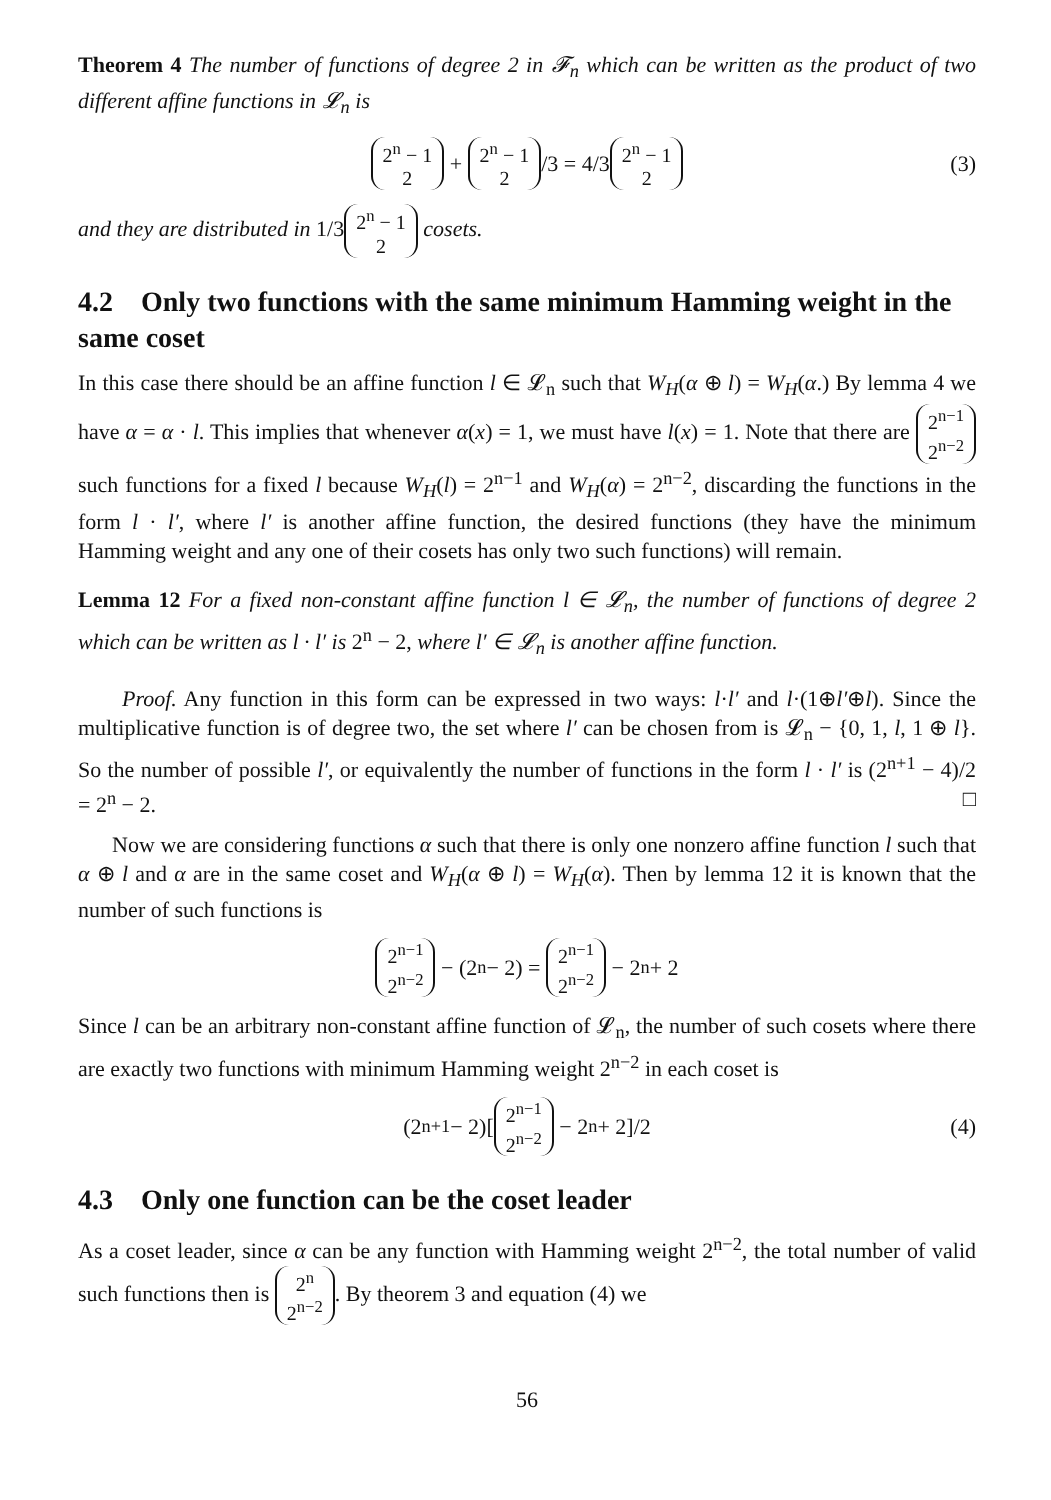Theorem 4 The number of functions of degree 2 in 𝓕<sub>n</sub> which can be written as the product of two different affine functions in 𝓛<sub>n</sub> is
2<sup>n</sup> − 1 2 + 2<sup>n</sup> − 1 2 /3 = 4/3 2<sup>n</sup> − 1 2 (3)
and they are distributed in 1/3 2<sup>n</sup> − 1 2 cosets.
4.2 Only two functions with the same minimum Hamming weight in the same coset
In this case there should be an affine function l ∈ 𝓛<sub>n</sub> such that W<sub>H</sub>(α ⊕ l) = W<sub>H</sub>(α.) By lemma 4 we have α = α · l. This implies that whenever α(x) = 1, we must have l(x) = 1. Note that there are 2<sup>n−1</sup> 2<sup>n−2</sup> such functions for a fixed l because W<sub>H</sub>(l) = 2<sup>n−1</sup> and W<sub>H</sub>(α) = 2<sup>n−2</sup>, discarding the functions in the form l · l′, where l′ is another affine function, the desired functions (they have the minimum Hamming weight and any one of their cosets has only two such functions) will remain.
Lemma 12 For a fixed non-constant affine function l ∈ 𝓛<sub>n</sub>, the number of functions of degree 2 which can be written as l · l′ is 2<sup>n</sup> − 2, where l′ ∈ 𝓛<sub>n</sub> is another affine function.
Proof. Any function in this form can be expressed in two ways: l·l′ and l·(1⊕l′⊕l). Since the multiplicative function is of degree two, the set where l′ can be chosen from is 𝓛<sub>n</sub> − {0, 1, l, 1 ⊕ l}. So the number of possible l′, or equivalently the number of functions in the form l · l′ is (2<sup>n+1</sup> − 4)/2 = 2<sup>n</sup> − 2. □
Now we are considering functions α such that there is only one nonzero affine function l such that α ⊕ l and α are in the same coset and W<sub>H</sub>(α ⊕ l) = W<sub>H</sub>(α). Then by lemma 12 it is known that the number of such functions is
2<sup>n−1</sup> 2<sup>n−2</sup> − (2<sup>n</sup> − 2) = 2<sup>n−1</sup> 2<sup>n−2</sup> − 2<sup>n</sup> + 2
Since l can be an arbitrary non-constant affine function of 𝓛<sub>n</sub>, the number of such cosets where there are exactly two functions with minimum Hamming weight 2<sup>n−2</sup> in each coset is
(2<sup>n+1</sup> − 2)[2<sup>n−1</sup> 2<sup>n−2</sup> − 2<sup>n</sup> + 2]/2 (4)
4.3 Only one function can be the coset leader
As a coset leader, since α can be any function with Hamming weight 2<sup>n−2</sup>, the total number of valid such functions then is 2<sup>n</sup> 2<sup>n−2</sup>. By theorem 3 and equation (4) we
56